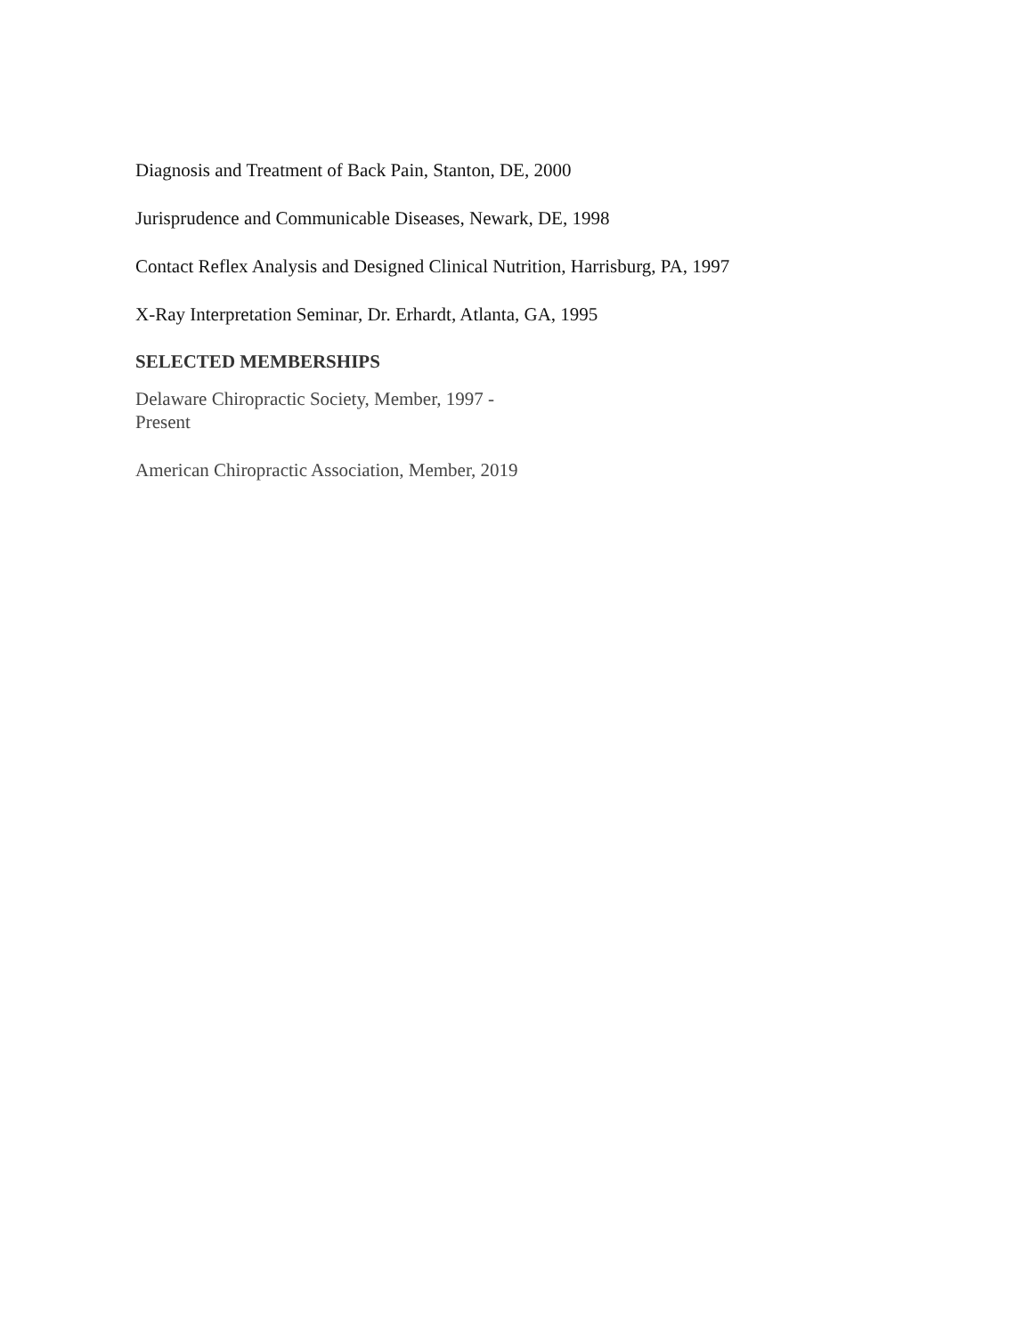Diagnosis and Treatment of Back Pain, Stanton, DE, 2000
Jurisprudence and Communicable Diseases, Newark, DE, 1998
Contact Reflex Analysis and Designed Clinical Nutrition, Harrisburg, PA, 1997
X-Ray Interpretation Seminar, Dr. Erhardt, Atlanta, GA, 1995
SELECTED MEMBERSHIPS
Delaware Chiropractic Society, Member, 1997 -
Present
American Chiropractic Association, Member, 2019